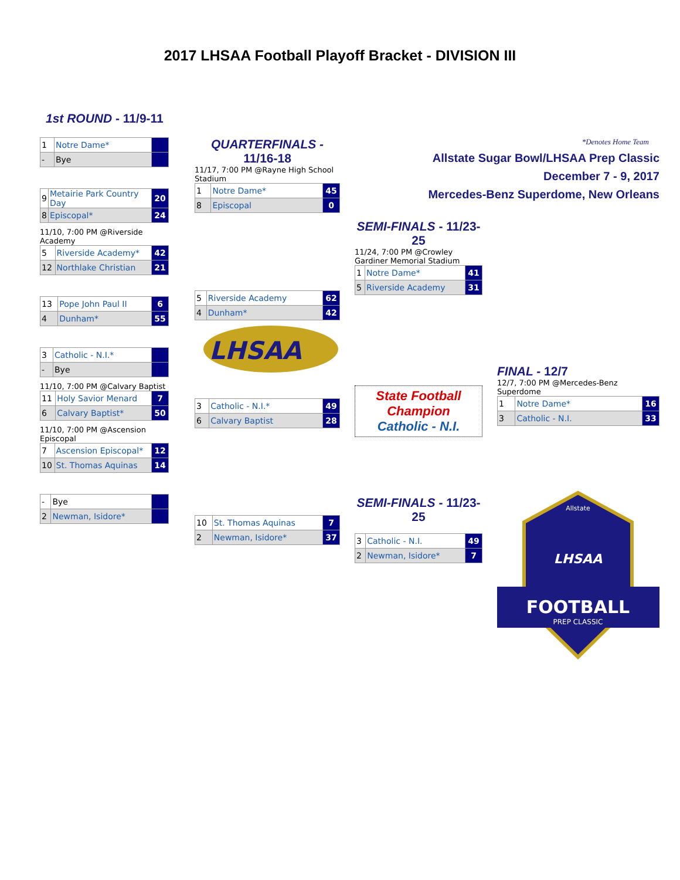2017 LHSAA Football Playoff Bracket - DIVISION III
1st ROUND - 11/9-11
| 1 | Notre Dame* | |
| - | Bye | |
| 9 | Metairie Park Country Day | 20 |
| 8 | Episcopal* | 24 |
11/10, 7:00 PM @Riverside Academy
| 5 | Riverside Academy* | 42 |
| 12 | Northlake Christian | 21 |
| 13 | Pope John Paul II | 6 |
| 4 | Dunham* | 55 |
| 3 | Catholic - N.I.* | |
| - | Bye | |
11/10, 7:00 PM @Calvary Baptist
| 11 | Holy Savior Menard | 7 |
| 6 | Calvary Baptist* | 50 |
11/10, 7:00 PM @Ascension Episcopal
| 7 | Ascension Episcopal* | 12 |
| 10 | St. Thomas Aquinas | 14 |
| - | Bye | |
| 2 | Newman, Isidore* | |
QUARTERFINALS -
11/16-18
11/17, 7:00 PM @Rayne High School Stadium
| 1 | Notre Dame* | 45 |
| 8 | Episcopal | 0 |
| 5 | Riverside Academy | 62 |
| 4 | Dunham* | 42 |
LHSAA
| 3 | Catholic - N.I.* | 49 |
| 6 | Calvary Baptist | 28 |
| 10 | St. Thomas Aquinas | 7 |
| 2 | Newman, Isidore* | 37 |
SEMI-FINALS - 11/23-25
11/24, 7:00 PM @Crowley Gardiner Memorial Stadium
| 1 | Notre Dame* | 41 |
| 5 | Riverside Academy | 31 |
State Football Champion
Catholic - N.I.
SEMI-FINALS - 11/23-25
| 3 | Catholic - N.I. | 49 |
| 2 | Newman, Isidore* | 7 |
*Denotes Home Team
Allstate Sugar Bowl/LHSAA Prep Classic
December 7 - 9, 2017
Mercedes-Benz Superdome, New Orleans
FINAL - 12/7
12/7, 7:00 PM @Mercedes-Benz Superdome
| 1 | Notre Dame* | 16 |
| 3 | Catholic - N.I. | 33 |
FOOTBALL
PREP CLASSIC
Allstate
LHSAA